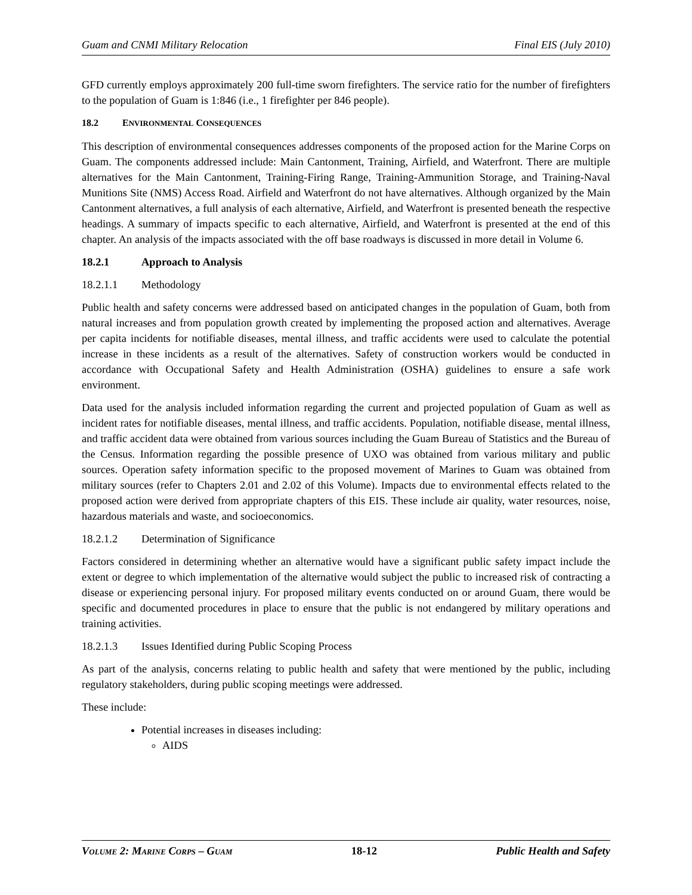Guam and CNMI Military Relocation Final EIS (July 2010)
GFD currently employs approximately 200 full-time sworn firefighters. The service ratio for the number of firefighters to the population of Guam is 1:846 (i.e., 1 firefighter per 846 people).
18.2 ENVIRONMENTAL CONSEQUENCES
This description of environmental consequences addresses components of the proposed action for the Marine Corps on Guam. The components addressed include: Main Cantonment, Training, Airfield, and Waterfront. There are multiple alternatives for the Main Cantonment, Training-Firing Range, Training-Ammunition Storage, and Training-Naval Munitions Site (NMS) Access Road. Airfield and Waterfront do not have alternatives. Although organized by the Main Cantonment alternatives, a full analysis of each alternative, Airfield, and Waterfront is presented beneath the respective headings. A summary of impacts specific to each alternative, Airfield, and Waterfront is presented at the end of this chapter. An analysis of the impacts associated with the off base roadways is discussed in more detail in Volume 6.
18.2.1 Approach to Analysis
18.2.1.1 Methodology
Public health and safety concerns were addressed based on anticipated changes in the population of Guam, both from natural increases and from population growth created by implementing the proposed action and alternatives. Average per capita incidents for notifiable diseases, mental illness, and traffic accidents were used to calculate the potential increase in these incidents as a result of the alternatives. Safety of construction workers would be conducted in accordance with Occupational Safety and Health Administration (OSHA) guidelines to ensure a safe work environment.
Data used for the analysis included information regarding the current and projected population of Guam as well as incident rates for notifiable diseases, mental illness, and traffic accidents. Population, notifiable disease, mental illness, and traffic accident data were obtained from various sources including the Guam Bureau of Statistics and the Bureau of the Census. Information regarding the possible presence of UXO was obtained from various military and public sources. Operation safety information specific to the proposed movement of Marines to Guam was obtained from military sources (refer to Chapters 2.01 and 2.02 of this Volume). Impacts due to environmental effects related to the proposed action were derived from appropriate chapters of this EIS. These include air quality, water resources, noise, hazardous materials and waste, and socioeconomics.
18.2.1.2 Determination of Significance
Factors considered in determining whether an alternative would have a significant public safety impact include the extent or degree to which implementation of the alternative would subject the public to increased risk of contracting a disease or experiencing personal injury. For proposed military events conducted on or around Guam, there would be specific and documented procedures in place to ensure that the public is not endangered by military operations and training activities.
18.2.1.3 Issues Identified during Public Scoping Process
As part of the analysis, concerns relating to public health and safety that were mentioned by the public, including regulatory stakeholders, during public scoping meetings were addressed.
These include:
Potential increases in diseases including:
AIDS
VOLUME 2: MARINE CORPS – GUAM 18-12 Public Health and Safety